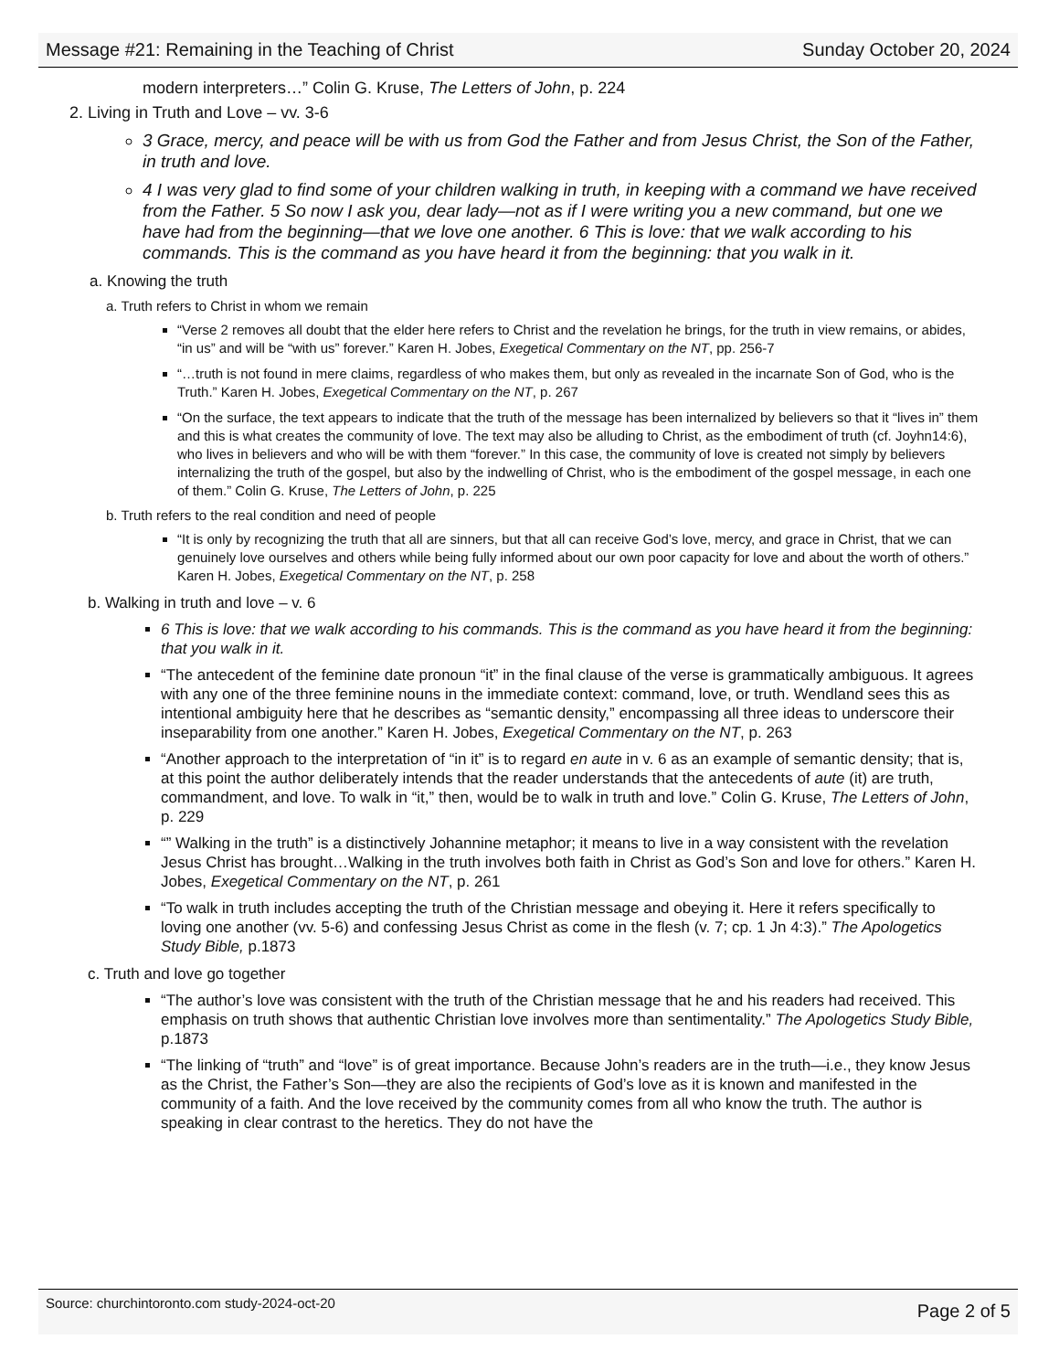Message #21: Remaining in the Teaching of Christ Sunday October 20, 2024
modern interpreters…” Colin G. Kruse, The Letters of John, p. 224
2. Living in Truth and Love – vv. 3-6
3 Grace, mercy, and peace will be with us from God the Father and from Jesus Christ, the Son of the Father, in truth and love.
4 I was very glad to find some of your children walking in truth, in keeping with a command we have received from the Father. 5 So now I ask you, dear lady—not as if I were writing you a new command, but one we have had from the beginning—that we love one another. 6 This is love: that we walk according to his commands. This is the command as you have heard it from the beginning: that you walk in it.
a. Knowing the truth
a. Truth refers to Christ in whom we remain
“Verse 2 removes all doubt that the elder here refers to Christ and the revelation he brings, for the truth in view remains, or abides, “in us” and will be “with us” forever.” Karen H. Jobes, Exegetical Commentary on the NT, pp. 256-7
“…truth is not found in mere claims, regardless of who makes them, but only as revealed in the incarnate Son of God, who is the Truth.” Karen H. Jobes, Exegetical Commentary on the NT, p. 267
“On the surface, the text appears to indicate that the truth of the message has been internalized by believers so that it “lives in” them and this is what creates the community of love. The text may also be alluding to Christ, as the embodiment of truth (cf. Joyhn14:6), who lives in believers and who will be with them “forever.” In this case, the community of love is created not simply by believers internalizing the truth of the gospel, but also by the indwelling of Christ, who is the embodiment of the gospel message, in each one of them.” Colin G. Kruse, The Letters of John, p. 225
b. Truth refers to the real condition and need of people
“It is only by recognizing the truth that all are sinners, but that all can receive God’s love, mercy, and grace in Christ, that we can genuinely love ourselves and others while being fully informed about our own poor capacity for love and about the worth of others.” Karen H. Jobes, Exegetical Commentary on the NT, p. 258
b. Walking in truth and love – v. 6
6 This is love: that we walk according to his commands. This is the command as you have heard it from the beginning: that you walk in it.
“The antecedent of the feminine date pronoun “it” in the final clause of the verse is grammatically ambiguous. It agrees with any one of the three feminine nouns in the immediate context: command, love, or truth. Wendland sees this as intentional ambiguity here that he describes as “semantic density,” encompassing all three ideas to underscore their inseparability from one another.” Karen H. Jobes, Exegetical Commentary on the NT, p. 263
“Another approach to the interpretation of “in it” is to regard en aute in v. 6 as an example of semantic density; that is, at this point the author deliberately intends that the reader understands that the antecedents of aute (it) are truth, commandment, and love. To walk in “it,” then, would be to walk in truth and love.” Colin G. Kruse, The Letters of John, p. 229
“” Walking in the truth” is a distinctively Johannine metaphor; it means to live in a way consistent with the revelation Jesus Christ has brought…Walking in the truth involves both faith in Christ as God’s Son and love for others.” Karen H. Jobes, Exegetical Commentary on the NT, p. 261
“To walk in truth includes accepting the truth of the Christian message and obeying it. Here it refers specifically to loving one another (vv. 5-6) and confessing Jesus Christ as come in the flesh (v. 7; cp. 1 Jn 4:3).” The Apologetics Study Bible, p.1873
c. Truth and love go together
“The author’s love was consistent with the truth of the Christian message that he and his readers had received. This emphasis on truth shows that authentic Christian love involves more than sentimentality.” The Apologetics Study Bible, p.1873
“The linking of “truth” and “love” is of great importance. Because John’s readers are in the truth—i.e., they know Jesus as the Christ, the Father’s Son—they are also the recipients of God’s love as it is known and manifested in the community of a faith. And the love received by the community comes from all who know the truth. The author is speaking in clear contrast to the heretics. They do not have the
Source: churchintoronto.com study-2024-oct-20 Page 2 of 5